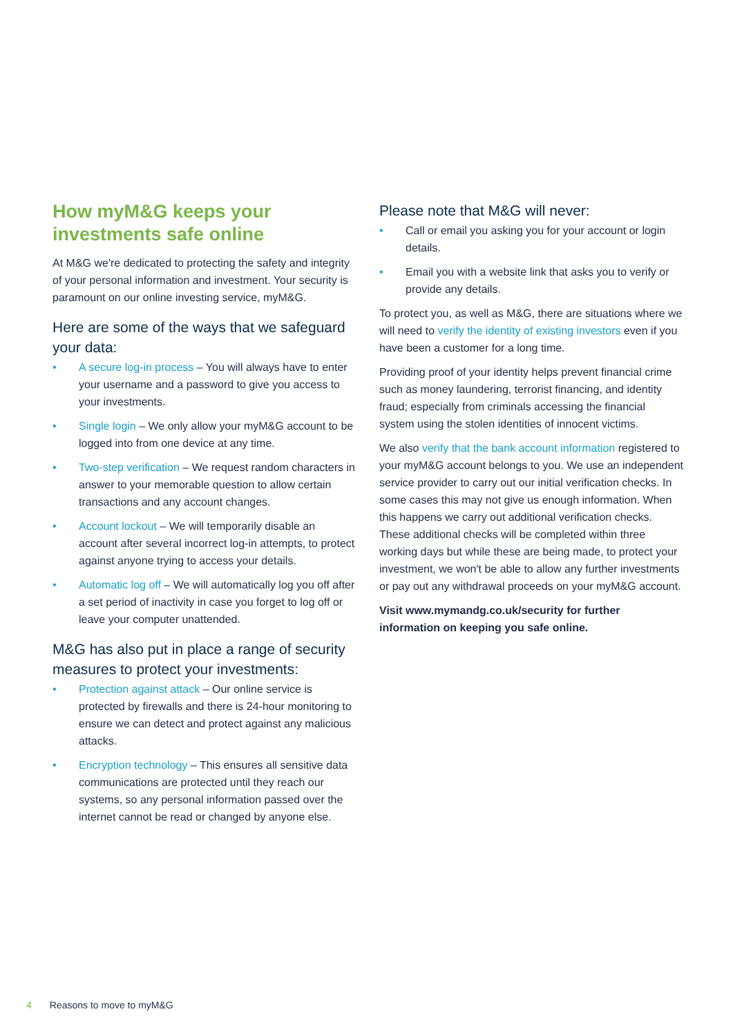How myM&G keeps your investments safe online
At M&G we're dedicated to protecting the safety and integrity of your personal information and investment. Your security is paramount on our online investing service, myM&G.
Here are some of the ways that we safeguard your data:
• A secure log-in process – You will always have to enter your username and a password to give you access to your investments.
• Single login – We only allow your myM&G account to be logged into from one device at any time.
• Two-step verification – We request random characters in answer to your memorable question to allow certain transactions and any account changes.
• Account lockout – We will temporarily disable an account after several incorrect log-in attempts, to protect against anyone trying to access your details.
• Automatic log off – We will automatically log you off after a set period of inactivity in case you forget to log off or leave your computer unattended.
M&G has also put in place a range of security measures to protect your investments:
• Protection against attack – Our online service is protected by firewalls and there is 24-hour monitoring to ensure we can detect and protect against any malicious attacks.
• Encryption technology – This ensures all sensitive data communications are protected until they reach our systems, so any personal information passed over the internet cannot be read or changed by anyone else.
Please note that M&G will never:
• Call or email you asking you for your account or login details.
• Email you with a website link that asks you to verify or provide any details.
To protect you, as well as M&G, there are situations where we will need to verify the identity of existing investors even if you have been a customer for a long time.
Providing proof of your identity helps prevent financial crime such as money laundering, terrorist financing, and identity fraud; especially from criminals accessing the financial system using the stolen identities of innocent victims.
We also verify that the bank account information registered to your myM&G account belongs to you. We use an independent service provider to carry out our initial verification checks. In some cases this may not give us enough information. When this happens we carry out additional verification checks. These additional checks will be completed within three working days but while these are being made, to protect your investment, we won't be able to allow any further investments or pay out any withdrawal proceeds on your myM&G account.
Visit www.mymandg.co.uk/security for further information on keeping you safe online.
4 Reasons to move to myM&G